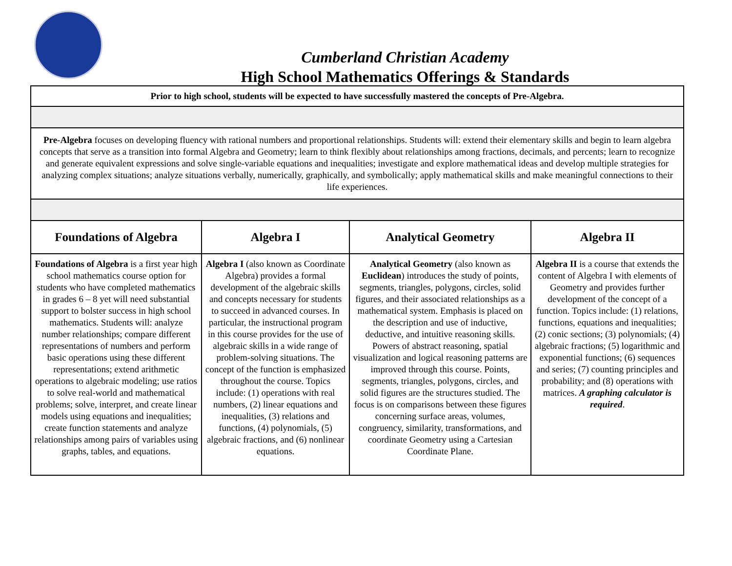Cumberland Christian Academy
High School Mathematics Offerings & Standards
| Prior to high school, students will be expected to have successfully mastered the concepts of Pre-Algebra. | | | |
| Pre-Algebra focuses on developing fluency with rational numbers and proportional relationships. Students will: extend their elementary skills and begin to learn algebra concepts that serve as a transition into formal Algebra and Geometry; learn to think flexibly about relationships among fractions, decimals, and percents; learn to recognize and generate equivalent expressions and solve single-variable equations and inequalities; investigate and explore mathematical ideas and develop multiple strategies for analyzing complex situations; analyze situations verbally, numerically, graphically, and symbolically; apply mathematical skills and make meaningful connections to their life experiences. | | | |
| Foundations of Algebra | Algebra I | Analytical Geometry | Algebra II |
| Foundations of Algebra is a first year high school mathematics course option for students who have completed mathematics in grades 6 – 8 yet will need substantial support to bolster success in high school mathematics. Students will: analyze number relationships; compare different representations of numbers and perform basic operations using these different representations; extend arithmetic operations to algebraic modeling; use ratios to solve real-world and mathematical problems; solve, interpret, and create linear models using equations and inequalities; create function statements and analyze relationships among pairs of variables using graphs, tables, and equations. | Algebra I (also known as Coordinate Algebra) provides a formal development of the algebraic skills and concepts necessary for students to succeed in advanced courses. In particular, the instructional program in this course provides for the use of algebraic skills in a wide range of problem-solving situations. The concept of the function is emphasized throughout the course. Topics include: (1) operations with real numbers, (2) linear equations and inequalities, (3) relations and functions, (4) polynomials, (5) algebraic fractions, and (6) nonlinear equations. | Analytical Geometry (also known as Euclidean ) introduces the study of points, segments, triangles, polygons, circles, solid figures, and their associated relationships as a mathematical system. Emphasis is placed on the description and use of inductive, deductive, and intuitive reasoning skills. Powers of abstract reasoning, spatial visualization and logical reasoning patterns are improved through this course. Points, segments, triangles, polygons, circles, and solid figures are the structures studied. The focus is on comparisons between these figures concerning surface areas, volumes, congruency, similarity, transformations, and coordinate Geometry using a Cartesian Coordinate Plane. | Algebra II is a course that extends the content of Algebra I with elements of Geometry and provides further development of the concept of a function. Topics include: (1) relations, functions, equations and inequalities; (2) conic sections; (3) polynomials; (4) algebraic fractions; (5) logarithmic and exponential functions; (6) sequences and series; (7) counting principles and probability; and (8) operations with matrices. A graphing calculator is required . |